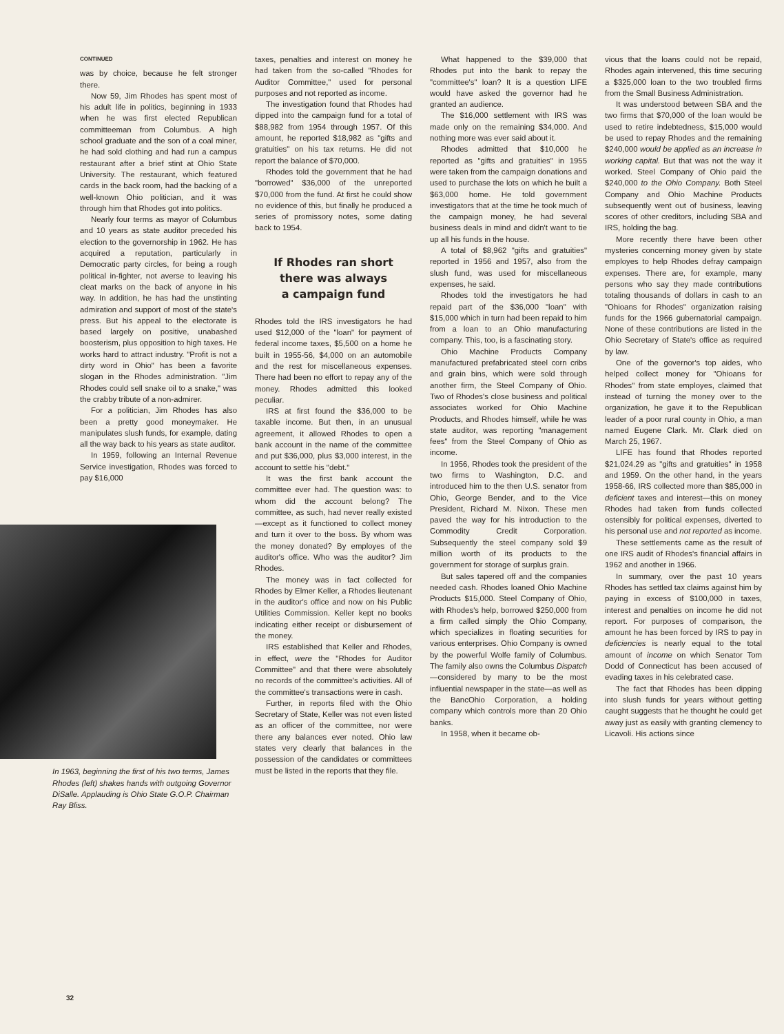CONTINUED
was by choice, because he felt stronger there.
Now 59, Jim Rhodes has spent most of his adult life in politics, beginning in 1933 when he was first elected Republican committeeman from Columbus. A high school graduate and the son of a coal miner, he had sold clothing and had run a campus restaurant after a brief stint at Ohio State University. The restaurant, which featured cards in the back room, had the backing of a well-known Ohio politician, and it was through him that Rhodes got into politics.
Nearly four terms as mayor of Columbus and 10 years as state auditor preceded his election to the governorship in 1962. He has acquired a reputation, particularly in Democratic party circles, for being a rough political in-fighter, not averse to leaving his cleat marks on the back of anyone in his way. In addition, he has had the unstinting admiration and support of most of the state's press. But his appeal to the electorate is based largely on positive, unabashed boosterism, plus opposition to high taxes. He works hard to attract industry. "Profit is not a dirty word in Ohio" has been a favorite slogan in the Rhodes administration. "Jim Rhodes could sell snake oil to a snake," was the crabby tribute of a non-admirer.
For a politician, Jim Rhodes has also been a pretty good moneymaker. He manipulates slush funds, for example, dating all the way back to his years as state auditor.
In 1959, following an Internal Revenue Service investigation, Rhodes was forced to pay $16,000
In 1963, beginning the first of his two terms, James Rhodes (left) shakes hands with outgoing Governor DiSalle. Applauding is Ohio State G.O.P. Chairman Ray Bliss.
taxes, penalties and interest on money he had taken from the so-called "Rhodes for Auditor Committee," used for personal purposes and not reported as income.
The investigation found that Rhodes had dipped into the campaign fund for a total of $88,982 from 1954 through 1957. Of this amount, he reported $18,982 as "gifts and gratuities" on his tax returns. He did not report the balance of $70,000.
Rhodes told the government that he had "borrowed" $36,000 of the unreported $70,000 from the fund. At first he could show no evidence of this, but finally he produced a series of promissory notes, some dating back to 1954.
If Rhodes ran short
there was always
a campaign fund
Rhodes told the IRS investigators he had used $12,000 of the "loan" for payment of federal income taxes, $5,500 on a home he built in 1955-56, $4,000 on an automobile and the rest for miscellaneous expenses. There had been no effort to repay any of the money. Rhodes admitted this looked peculiar.
IRS at first found the $36,000 to be taxable income. But then, in an unusual agreement, it allowed Rhodes to open a bank account in the name of the committee and put $36,000, plus $3,000 interest, in the account to settle his "debt."
It was the first bank account the committee ever had. The question was: to whom did the account belong? The committee, as such, had never really existed—except as it functioned to collect money and turn it over to the boss. By whom was the money donated? By employes of the auditor's office. Who was the auditor? Jim Rhodes.
The money was in fact collected for Rhodes by Elmer Keller, a Rhodes lieutenant in the auditor's office and now on his Public Utilities Commission. Keller kept no books indicating either receipt or disbursement of the money.
IRS established that Keller and Rhodes, in effect, were the "Rhodes for Auditor Committee" and that there were absolutely no records of the committee's activities. All of the committee's transactions were in cash.
Further, in reports filed with the Ohio Secretary of State, Keller was not even listed as an officer of the committee, nor were there any balances ever noted. Ohio law states very clearly that balances in the possession of the candidates or committees must be listed in the reports that they file.
What happened to the $39,000 that Rhodes put into the bank to repay the "committee's" loan? It is a question LIFE would have asked the governor had he granted an audience.
The $16,000 settlement with IRS was made only on the remaining $34,000. And nothing more was ever said about it.
Rhodes admitted that $10,000 he reported as "gifts and gratuities" in 1955 were taken from the campaign donations and used to purchase the lots on which he built a $63,000 home. He told government investigators that at the time he took much of the campaign money, he had several business deals in mind and didn't want to tie up all his funds in the house.
A total of $8,962 "gifts and gratuities" reported in 1956 and 1957, also from the slush fund, was used for miscellaneous expenses, he said.
Rhodes told the investigators he had repaid part of the $36,000 "loan" with $15,000 which in turn had been repaid to him from a loan to an Ohio manufacturing company. This, too, is a fascinating story.
Ohio Machine Products Company manufactured prefabricated steel corn cribs and grain bins, which were sold through another firm, the Steel Company of Ohio. Two of Rhodes's close business and political associates worked for Ohio Machine Products, and Rhodes himself, while he was state auditor, was reporting "management fees" from the Steel Company of Ohio as income.
In 1956, Rhodes took the president of the two firms to Washington, D.C. and introduced him to the then U.S. senator from Ohio, George Bender, and to the Vice President, Richard M. Nixon. These men paved the way for his introduction to the Commodity Credit Corporation. Subsequently the steel company sold $9 million worth of its products to the government for storage of surplus grain.
But sales tapered off and the companies needed cash. Rhodes loaned Ohio Machine Products $15,000. Steel Company of Ohio, with Rhodes's help, borrowed $250,000 from a firm called simply the Ohio Company, which specializes in floating securities for various enterprises. Ohio Company is owned by the powerful Wolfe family of Columbus. The family also owns the Columbus Dispatch —considered by many to be the most influential newspaper in the state—as well as the BancOhio Corporation, a holding company which controls more than 20 Ohio banks.
In 1958, when it became ob-
vious that the loans could not be repaid, Rhodes again intervened, this time securing a $325,000 loan to the two troubled firms from the Small Business Administration.
It was understood between SBA and the two firms that $70,000 of the loan would be used to retire indebtedness, $15,000 would be used to repay Rhodes and the remaining $240,000 would be applied as an increase in working capital. But that was not the way it worked. Steel Company of Ohio paid the $240,000 to the Ohio Company. Both Steel Company and Ohio Machine Products subsequently went out of business, leaving scores of other creditors, including SBA and IRS, holding the bag.
More recently there have been other mysteries concerning money given by state employes to help Rhodes defray campaign expenses. There are, for example, many persons who say they made contributions totaling thousands of dollars in cash to an "Ohioans for Rhodes" organization raising funds for the 1966 gubernatorial campaign. None of these contributions are listed in the Ohio Secretary of State's office as required by law.
One of the governor's top aides, who helped collect money for "Ohioans for Rhodes" from state employes, claimed that instead of turning the money over to the organization, he gave it to the Republican leader of a poor rural county in Ohio, a man named Eugene Clark. Mr. Clark died on March 25, 1967.
LIFE has found that Rhodes reported $21,024.29 as "gifts and gratuities" in 1958 and 1959. On the other hand, in the years 1958-66, IRS collected more than $85,000 in deficient taxes and interest—this on money Rhodes had taken from funds collected ostensibly for political expenses, diverted to his personal use and not reported as income.
These settlements came as the result of one IRS audit of Rhodes's financial affairs in 1962 and another in 1966.
In summary, over the past 10 years Rhodes has settled tax claims against him by paying in excess of $100,000 in taxes, interest and penalties on income he did not report. For purposes of comparison, the amount he has been forced by IRS to pay in deficiencies is nearly equal to the total amount of income on which Senator Tom Dodd of Connecticut has been accused of evading taxes in his celebrated case.
The fact that Rhodes has been dipping into slush funds for years without getting caught suggests that he thought he could get away just as easily with granting clemency to Licavoli. His actions since
32